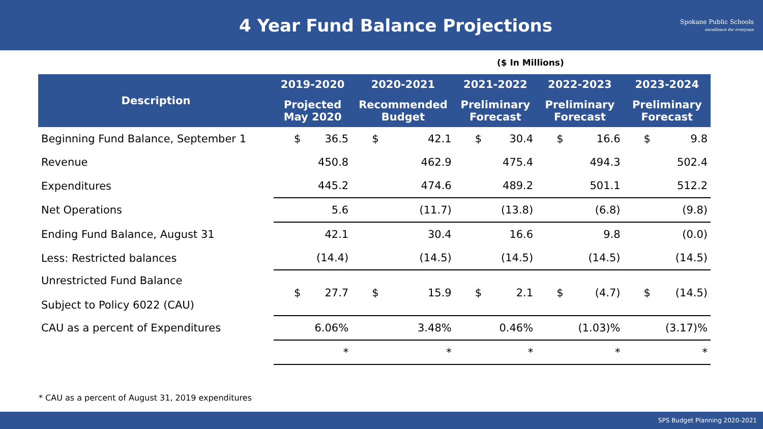4 Year Fund Balance Projections
Spokane Public Schools
excellence for everyone
($ In Millions)
| Description | 2019-2020 | | 2020-2021 | | 2021-2022 | | 2022-2023 | | 2023-2024 | |
| --- | --- | --- | --- | --- | --- | --- | --- | --- | --- | --- |
| | Projected May 2020 | | Recommended Budget | | Preliminary Forecast | | Preliminary Forecast | | Preliminary Forecast | |
| Beginning Fund Balance, September 1 | $ | 36.5 | $ | 42.1 | $ | 30.4 | $ | 16.6 | $ | 9.8 |
| Revenue | | 450.8 | | 462.9 | | 475.4 | | 494.3 | | 502.4 |
| Expenditures | | 445.2 | | 474.6 | | 489.2 | | 501.1 | | 512.2 |
| Net Operations | | 5.6 | | (11.7) | | (13.8) | | (6.8) | | (9.8) |
| Ending Fund Balance, August 31 | | 42.1 | | 30.4 | | 16.6 | | 9.8 | | (0.0) |
| Less: Restricted balances | | (14.4) | | (14.5) | | (14.5) | | (14.5) | | (14.5) |
| Unrestricted Fund Balance Subject to Policy 6022 (CAU) | $ | 27.7 | $ | 15.9 | $ | 2.1 | $ | (4.7) | $ | (14.5) |
| CAU as a percent of Expenditures | | 6.06% | | 3.48% | | 0.46% | | (1.03)% | | (3.17)% |
| | | * | | * | | * | | * | | * |
* CAU as a percent of August 31, 2019 expenditures
SPS Budget Planning 2020-2021